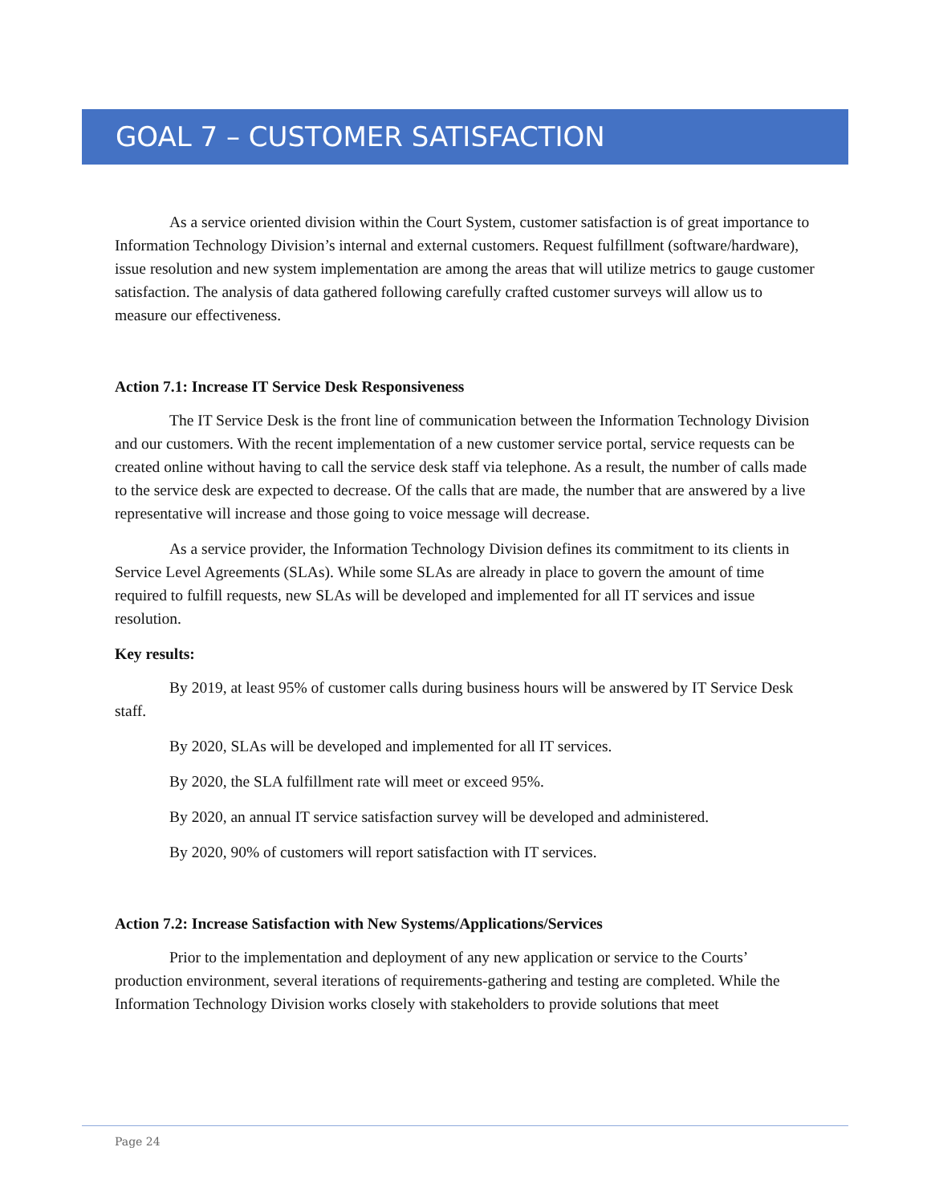GOAL 7 – CUSTOMER SATISFACTION
As a service oriented division within the Court System, customer satisfaction is of great importance to Information Technology Division’s internal and external customers. Request fulfillment (software/hardware), issue resolution and new system implementation are among the areas that will utilize metrics to gauge customer satisfaction. The analysis of data gathered following carefully crafted customer surveys will allow us to measure our effectiveness.
Action 7.1: Increase IT Service Desk Responsiveness
The IT Service Desk is the front line of communication between the Information Technology Division and our customers. With the recent implementation of a new customer service portal, service requests can be created online without having to call the service desk staff via telephone. As a result, the number of calls made to the service desk are expected to decrease. Of the calls that are made, the number that are answered by a live representative will increase and those going to voice message will decrease.
As a service provider, the Information Technology Division defines its commitment to its clients in Service Level Agreements (SLAs). While some SLAs are already in place to govern the amount of time required to fulfill requests, new SLAs will be developed and implemented for all IT services and issue resolution.
Key results:
By 2019, at least 95% of customer calls during business hours will be answered by IT Service Desk staff.
By 2020, SLAs will be developed and implemented for all IT services.
By 2020, the SLA fulfillment rate will meet or exceed 95%.
By 2020, an annual IT service satisfaction survey will be developed and administered.
By 2020, 90% of customers will report satisfaction with IT services.
Action 7.2: Increase Satisfaction with New Systems/Applications/Services
Prior to the implementation and deployment of any new application or service to the Courts’ production environment, several iterations of requirements-gathering and testing are completed. While the Information Technology Division works closely with stakeholders to provide solutions that meet
Page 24